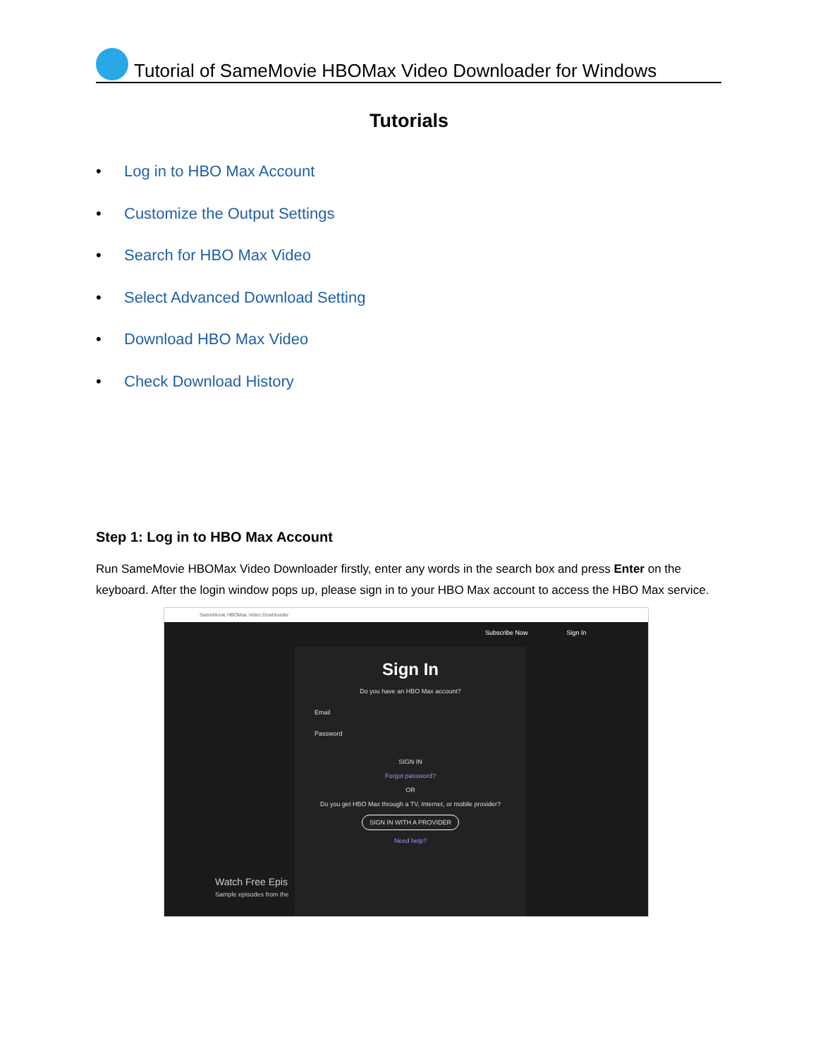Tutorial of SameMovie HBOMax Video Downloader for Windows
Tutorials
• Log in to HBO Max Account
• Customize the Output Settings
• Search for HBO Max Video
• Select Advanced Download Setting
• Download HBO Max Video
• Check Download History
Step 1: Log in to HBO Max Account
Run SameMovie HBOMax Video Downloader firstly, enter any words in the search box and press Enter on the keyboard. After the login window pops up, please sign in to your HBO Max account to access the HBO Max service.
SameMovie HBOMax Video Downloader
Subscribe Now Sign In
Sign In
Do you have an HBO Max account?
Email
Password
SIGN IN
Forgot password?
OR
Do you get HBO Max through a TV, Internet, or mobile provider?
SIGN IN WITH A PROVIDER
Need help?
Watch Free Epis
Sample episodes from the